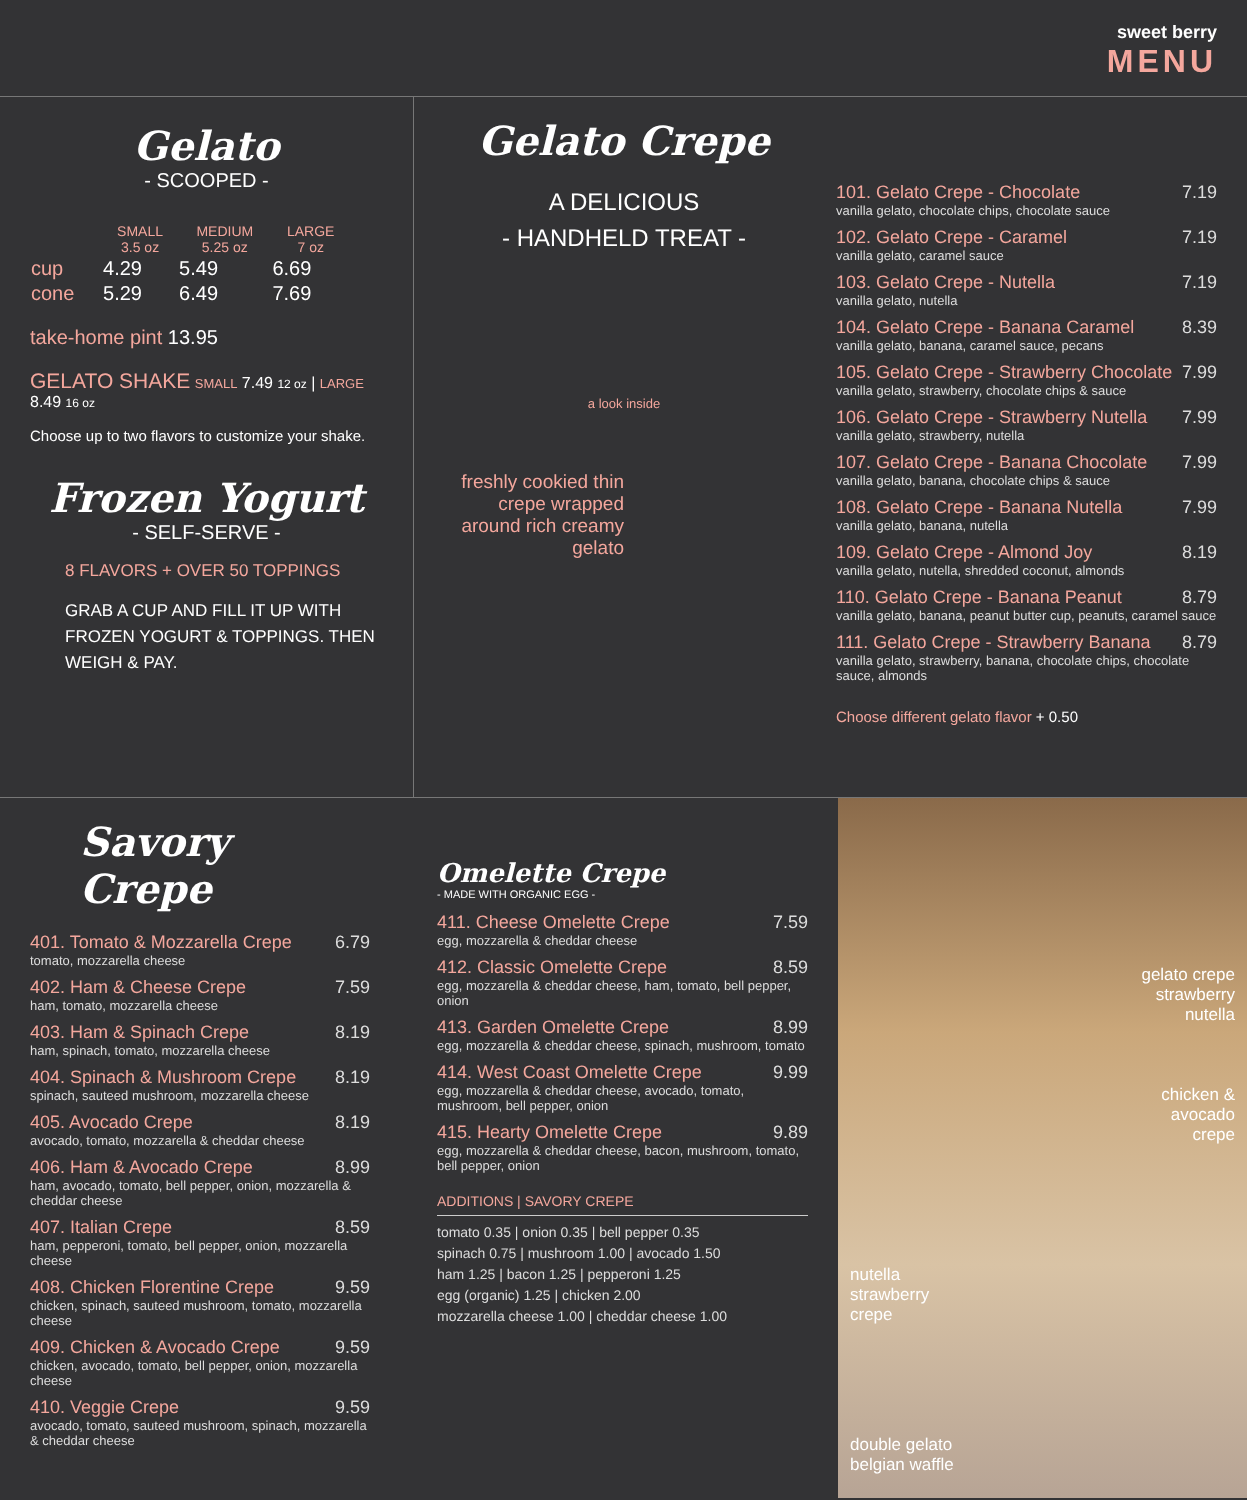sweet berry
MENU
Gelato
- SCOOPED -
| | SMALL 3.5 oz | MEDIUM 5.25 oz | LARGE 7 oz |
| --- | --- | --- | --- |
| cup | 4.29 | 5.49 | 6.69 |
| cone | 5.29 | 6.49 | 7.69 |
take-home pint 13.95
GELATO SHAKE SMALL 7.49 12 oz | LARGE 8.49 16 oz
Choose up to two flavors to customize your shake.
Frozen Yogurt
- SELF-SERVE -
8 FLAVORS + OVER 50 TOPPINGS
GRAB A CUP AND FILL IT UP WITH FROZEN YOGURT & TOPPINGS. THEN WEIGH & PAY.
Gelato Crepe
A DELICIOUS
- HANDHELD TREAT -
a look inside
freshly cookied thin crepe wrapped around rich creamy gelato
101. Gelato Crepe - Chocolate 7.19
vanilla gelato, chocolate chips, chocolate sauce
102. Gelato Crepe - Caramel 7.19
vanilla gelato, caramel sauce
103. Gelato Crepe - Nutella 7.19
vanilla gelato, nutella
104. Gelato Crepe - Banana Caramel 8.39
vanilla gelato, banana, caramel sauce, pecans
105. Gelato Crepe - Strawberry Chocolate 7.99
vanilla gelato, strawberry, chocolate chips & sauce
106. Gelato Crepe - Strawberry Nutella 7.99
vanilla gelato, strawberry, nutella
107. Gelato Crepe - Banana Chocolate 7.99
vanilla gelato, banana, chocolate chips & sauce
108. Gelato Crepe - Banana Nutella 7.99
vanilla gelato, banana, nutella
109. Gelato Crepe - Almond Joy 8.19
vanilla gelato, nutella, shredded coconut, almonds
110. Gelato Crepe - Banana Peanut 8.79
vanilla gelato, banana, peanut butter cup, peanuts, caramel sauce
111. Gelato Crepe - Strawberry Banana 8.79
vanilla gelato, strawberry, banana, chocolate chips, chocolate sauce, almonds
Choose different gelato flavor + 0.50
Savory Crepe
401. Tomato & Mozzarella Crepe 6.79
tomato, mozzarella cheese
402. Ham & Cheese Crepe 7.59
ham, tomato, mozzarella cheese
403. Ham & Spinach Crepe 8.19
ham, spinach, tomato, mozzarella cheese
404. Spinach & Mushroom Crepe 8.19
spinach, sauteed mushroom, mozzarella cheese
405. Avocado Crepe 8.19
avocado, tomato, mozzarella & cheddar cheese
406. Ham & Avocado Crepe 8.99
ham, avocado, tomato, bell pepper, onion, mozzarella & cheddar cheese
407. Italian Crepe 8.59
ham, pepperoni, tomato, bell pepper, onion, mozzarella cheese
408. Chicken Florentine Crepe 9.59
chicken, spinach, sauteed mushroom, tomato, mozzarella cheese
409. Chicken & Avocado Crepe 9.59
chicken, avocado, tomato, bell pepper, onion, mozzarella cheese
410. Veggie Crepe 9.59
avocado, tomato, sauteed mushroom, spinach, mozzarella & cheddar cheese
Omelette Crepe
- MADE WITH ORGANIC EGG -
411. Cheese Omelette Crepe 7.59
egg, mozzarella & cheddar cheese
412. Classic Omelette Crepe 8.59
egg, mozzarella & cheddar cheese, ham, tomato, bell pepper, onion
413. Garden Omelette Crepe 8.99
egg, mozzarella & cheddar cheese, spinach, mushroom, tomato
414. West Coast Omelette Crepe 9.99
egg, mozzarella & cheddar cheese, avocado, tomato, mushroom, bell pepper, onion
415. Hearty Omelette Crepe 9.89
egg, mozzarella & cheddar cheese, bacon, mushroom, tomato, bell pepper, onion
ADDITIONS | SAVORY CREPE
tomato 0.35 | onion 0.35 | bell pepper 0.35
spinach 0.75 | mushroom 1.00 | avocado 1.50
ham 1.25 | bacon 1.25 | pepperoni 1.25
egg (organic) 1.25 | chicken 2.00
mozzarella cheese 1.00 | cheddar cheese 1.00
gelato crepe
strawberry
nutella
chicken &
avocado
crepe
nutella
strawberry
crepe
double gelato
belgian waffle